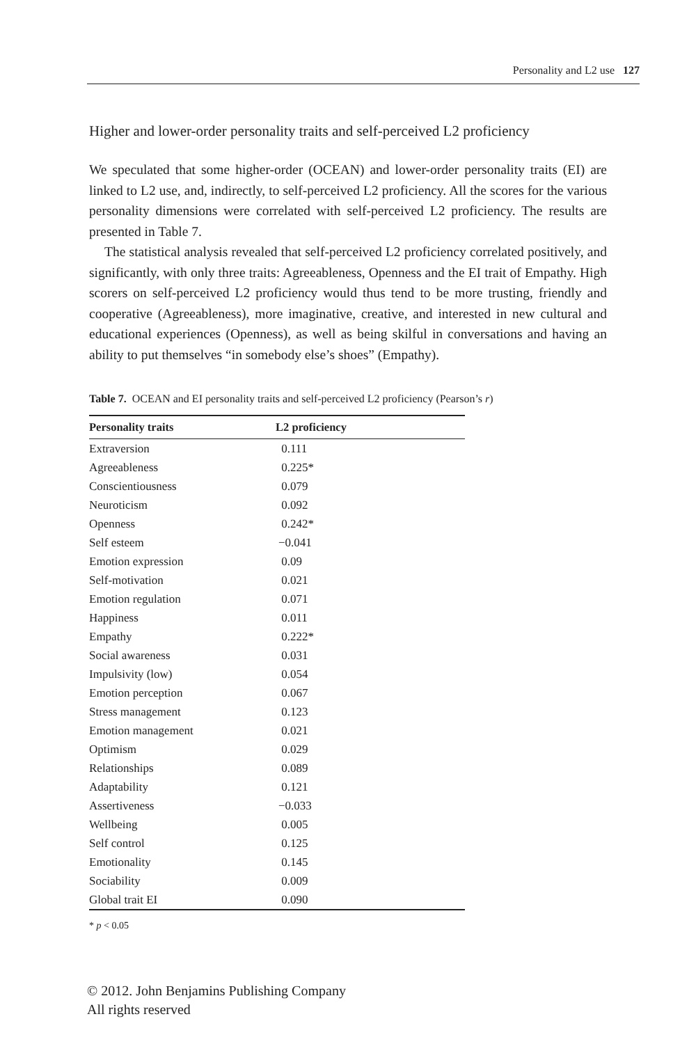Personality and L2 use 127
Higher and lower-order personality traits and self-perceived L2 proficiency
We speculated that some higher-order (OCEAN) and lower-order personality traits (EI) are linked to L2 use, and, indirectly, to self-perceived L2 proficiency. All the scores for the various personality dimensions were correlated with self-perceived L2 proficiency. The results are presented in Table 7.
The statistical analysis revealed that self-perceived L2 proficiency correlated positively, and significantly, with only three traits: Agreeableness, Openness and the EI trait of Empathy. High scorers on self-perceived L2 proficiency would thus tend to be more trusting, friendly and cooperative (Agreeableness), more imaginative, creative, and interested in new cultural and educational experiences (Openness), as well as being skilful in conversations and having an ability to put themselves “in somebody else’s shoes” (Empathy).
Table 7. OCEAN and EI personality traits and self-perceived L2 proficiency (Pearson’s r)
| Personality traits | L2 proficiency |
| --- | --- |
| Extraversion | 0.111 |
| Agreeableness | 0.225* |
| Conscientiousness | 0.079 |
| Neuroticism | 0.092 |
| Openness | 0.242* |
| Self esteem | −0.041 |
| Emotion expression | 0.09 |
| Self-motivation | 0.021 |
| Emotion regulation | 0.071 |
| Happiness | 0.011 |
| Empathy | 0.222* |
| Social awareness | 0.031 |
| Impulsivity (low) | 0.054 |
| Emotion perception | 0.067 |
| Stress management | 0.123 |
| Emotion management | 0.021 |
| Optimism | 0.029 |
| Relationships | 0.089 |
| Adaptability | 0.121 |
| Assertiveness | −0.033 |
| Wellbeing | 0.005 |
| Self control | 0.125 |
| Emotionality | 0.145 |
| Sociability | 0.009 |
| Global trait EI | 0.090 |
* p < 0.05
© 2012. John Benjamins Publishing Company
All rights reserved